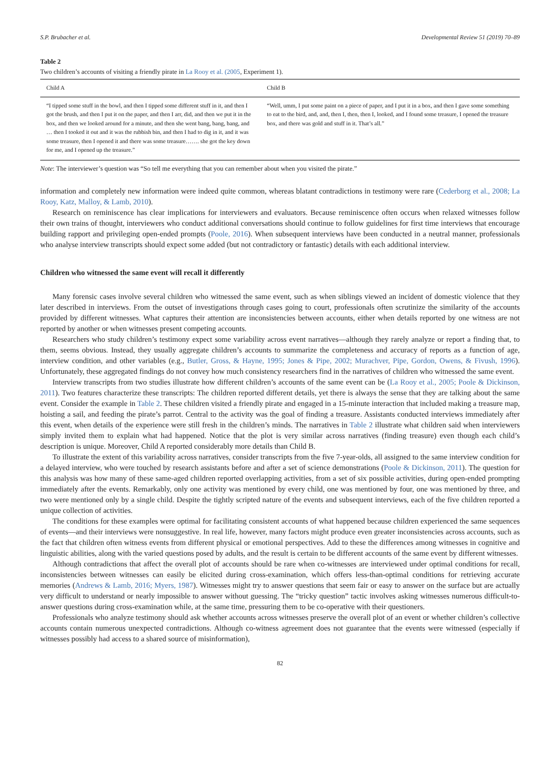S.P. Brubacher et al. Developmental Review 51 (2019) 70–89
Table 2
Two children’s accounts of visiting a friendly pirate in La Rooy et al. (2005, Experiment 1).
| Child A | Child B |
| --- | --- |
| “I tipped some stuff in the bowl, and then I tipped some different stuff in it, and then I got the brush, and then I put it on the paper, and then I arr, did, and then we put it in the box, and then we looked around for a minute, and then she went bang, bang, bang, and … then I tooked it out and it was the rubbish bin, and then I had to dig in it, and it was some treasure, then I opened it and there was some treasure……. she got the key down for me, and I opened up the treasure.” | “Well, umm, I put some paint on a piece of paper, and I put it in a box, and then I gave some something to eat to the bird, and, and, then I, then, then I, looked, and I found some treasure, I opened the treasure box, and there was gold and stuff in it. That’s all.” |
Note: The interviewer’s question was “So tell me everything that you can remember about when you visited the pirate.”
information and completely new information were indeed quite common, whereas blatant contradictions in testimony were rare (Cederborg et al., 2008; La Rooy, Katz, Malloy, & Lamb, 2010).
Research on reminiscence has clear implications for interviewers and evaluators. Because reminiscence often occurs when relaxed witnesses follow their own trains of thought, interviewers who conduct additional conversations should continue to follow guidelines for first time interviews that encourage building rapport and privileging open-ended prompts (Poole, 2016). When subsequent interviews have been conducted in a neutral manner, professionals who analyse interview transcripts should expect some added (but not contradictory or fantastic) details with each additional interview.
Children who witnessed the same event will recall it differently
Many forensic cases involve several children who witnessed the same event, such as when siblings viewed an incident of domestic violence that they later described in interviews. From the outset of investigations through cases going to court, professionals often scrutinize the similarity of the accounts provided by different witnesses. What captures their attention are inconsistencies between accounts, either when details reported by one witness are not reported by another or when witnesses present competing accounts.
Researchers who study children’s testimony expect some variability across event narratives—although they rarely analyze or report a finding that, to them, seems obvious. Instead, they usually aggregate children’s accounts to summarize the completeness and accuracy of reports as a function of age, interview condition, and other variables (e.g., Butler, Gross, & Hayne, 1995; Jones & Pipe, 2002; Murachver, Pipe, Gordon, Owens, & Fivush, 1996). Unfortunately, these aggregated findings do not convey how much consistency researchers find in the narratives of children who witnessed the same event.
Interview transcripts from two studies illustrate how different children’s accounts of the same event can be (La Rooy et al., 2005; Poole & Dickinson, 2011). Two features characterize these transcripts: The children reported different details, yet there is always the sense that they are talking about the same event. Consider the example in Table 2. These children visited a friendly pirate and engaged in a 15-minute interaction that included making a treasure map, hoisting a sail, and feeding the pirate’s parrot. Central to the activity was the goal of finding a treasure. Assistants conducted interviews immediately after this event, when details of the experience were still fresh in the children’s minds. The narratives in Table 2 illustrate what children said when interviewers simply invited them to explain what had happened. Notice that the plot is very similar across narratives (finding treasure) even though each child’s description is unique. Moreover, Child A reported considerably more details than Child B.
To illustrate the extent of this variability across narratives, consider transcripts from the five 7-year-olds, all assigned to the same interview condition for a delayed interview, who were touched by research assistants before and after a set of science demonstrations (Poole & Dickinson, 2011). The question for this analysis was how many of these same-aged children reported overlapping activities, from a set of six possible activities, during open-ended prompting immediately after the events. Remarkably, only one activity was mentioned by every child, one was mentioned by four, one was mentioned by three, and two were mentioned only by a single child. Despite the tightly scripted nature of the events and subsequent interviews, each of the five children reported a unique collection of activities.
The conditions for these examples were optimal for facilitating consistent accounts of what happened because children experienced the same sequences of events—and their interviews were nonsuggestive. In real life, however, many factors might produce even greater inconsistencies across accounts, such as the fact that children often witness events from different physical or emotional perspectives. Add to these the differences among witnesses in cognitive and linguistic abilities, along with the varied questions posed by adults, and the result is certain to be different accounts of the same event by different witnesses.
Although contradictions that affect the overall plot of accounts should be rare when co-witnesses are interviewed under optimal conditions for recall, inconsistencies between witnesses can easily be elicited during cross-examination, which offers less-than-optimal conditions for retrieving accurate memories (Andrews & Lamb, 2016; Myers, 1987). Witnesses might try to answer questions that seem fair or easy to answer on the surface but are actually very difficult to understand or nearly impossible to answer without guessing. The “tricky question” tactic involves asking witnesses numerous difficult-to-answer questions during cross-examination while, at the same time, pressuring them to be co-operative with their questioners.
Professionals who analyze testimony should ask whether accounts across witnesses preserve the overall plot of an event or whether children’s collective accounts contain numerous unexpected contradictions. Although co-witness agreement does not guarantee that the events were witnessed (especially if witnesses possibly had access to a shared source of misinformation),
82